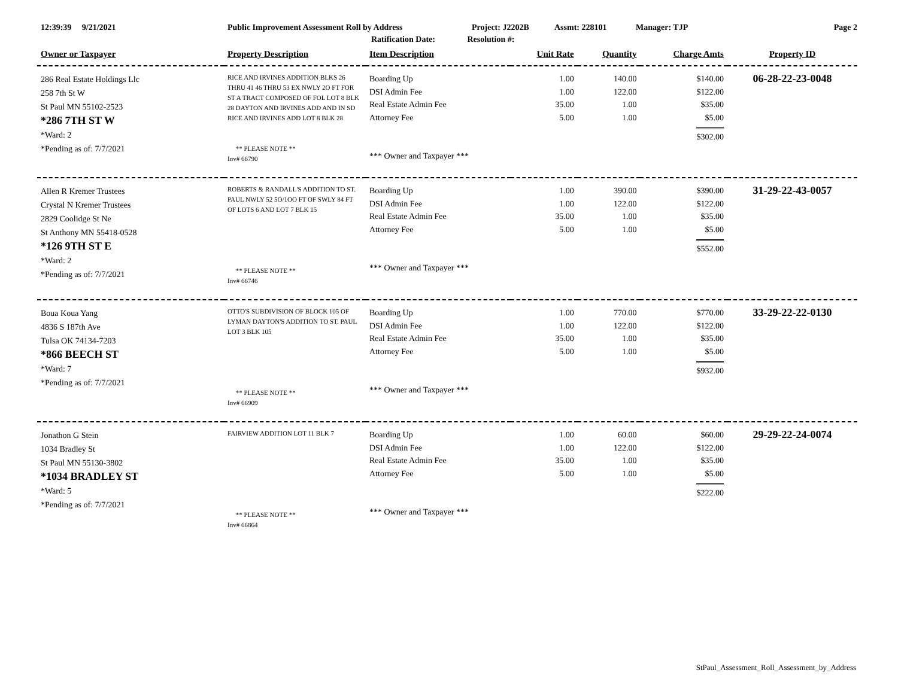12:39:39 9/21/2021 Public Improvement Assessment Roll by Address Project: J2202B Assmt: 228101 Manager: TJP Page 2
Ratification Date: Resolution #:
| Owner or Taxpayer | Property Description | Item Description | Unit Rate | Quantity | Charge Amts | Property ID |
| --- | --- | --- | --- | --- | --- | --- |
| 286 Real Estate Holdings Llc 258 7th St W St Paul MN 55102-2523 *286 7TH ST W *Ward: 2 *Pending as of: 7/7/2021 | RICE AND IRVINES ADDITION BLKS 26 THRU 41 46 THRU 53 EX NWLY 2O FT FOR ST A TRACT COMPOSED OF FOL LOT 8 BLK 28 DAYTON AND IRVINES ADD AND IN SD RICE AND IRVINES ADD LOT 8 BLK 28 ** PLEASE NOTE ** Inv# 66790 | Boarding Up DSI Admin Fee Real Estate Admin Fee Attorney Fee *** Owner and Taxpayer *** | 1.00 1.00 35.00 5.00 | 140.00 122.00 1.00 1.00 | $140.00 $122.00 $35.00 $5.00 $302.00 | 06-28-22-23-0048 |
| Allen R Kremer Trustees Crystal N Kremer Trustees 2829 Coolidge St Ne St Anthony MN 55418-0528 *126 9TH ST E *Ward: 2 *Pending as of: 7/7/2021 | ROBERTS & RANDALL'S ADDITION TO ST. PAUL NWLY 52 5O/1OO FT OF SWLY 84 FT OF LOTS 6 AND LOT 7 BLK 15 ** PLEASE NOTE ** Inv# 66746 | Boarding Up DSI Admin Fee Real Estate Admin Fee Attorney Fee *** Owner and Taxpayer *** | 1.00 1.00 35.00 5.00 | 390.00 122.00 1.00 1.00 | $390.00 $122.00 $35.00 $5.00 $552.00 | 31-29-22-43-0057 |
| Boua Koua Yang 4836 S 187th Ave Tulsa OK 74134-7203 *866 BEECH ST *Ward: 7 *Pending as of: 7/7/2021 | OTTO'S SUBDIVISION OF BLOCK 105 OF LYMAN DAYTON'S ADDITION TO ST. PAUL LOT 3 BLK 105 ** PLEASE NOTE ** Inv# 66909 | Boarding Up DSI Admin Fee Real Estate Admin Fee Attorney Fee *** Owner and Taxpayer *** | 1.00 1.00 35.00 5.00 | 770.00 122.00 1.00 1.00 | $770.00 $122.00 $35.00 $5.00 $932.00 | 33-29-22-22-0130 |
| Jonathon G Stein 1034 Bradley St St Paul MN 55130-3802 *1034 BRADLEY ST *Ward: 5 *Pending as of: 7/7/2021 | FAIRVIEW ADDITION LOT 11 BLK 7 ** PLEASE NOTE ** Inv# 66864 | Boarding Up DSI Admin Fee Real Estate Admin Fee Attorney Fee *** Owner and Taxpayer *** | 1.00 1.00 35.00 5.00 | 60.00 122.00 1.00 1.00 | $60.00 $122.00 $35.00 $5.00 $222.00 | 29-29-22-24-0074 |
StPaul_Assessment_Roll_Assessment_by_Address